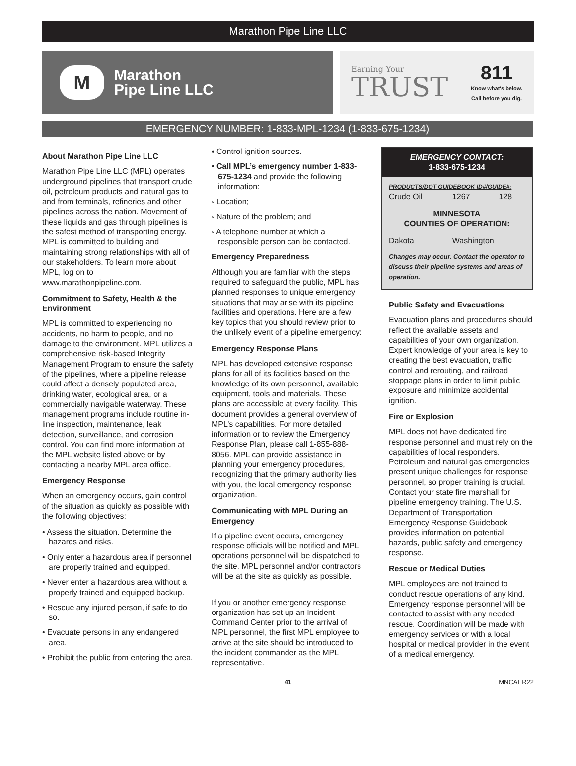Marathon Pipe Line LLC
M
Marathon
Pipe Line LLC
Earning Your
TRUST
811
Know what's below.
Call before you dig.
EMERGENCY NUMBER: 1-833-MPL-1234 (1-833-675-1234)
About Marathon Pipe Line LLC
Marathon Pipe Line LLC (MPL) operates underground pipelines that transport crude oil, petroleum products and natural gas to and from terminals, refineries and other pipelines across the nation. Movement of these liquids and gas through pipelines is the safest method of transporting energy. MPL is committed to building and maintaining strong relationships with all of our stakeholders. To learn more about MPL, log on to www.marathonpipeline.com.
Commitment to Safety, Health & the Environment
MPL is committed to experiencing no accidents, no harm to people, and no damage to the environment. MPL utilizes a comprehensive risk-based Integrity Management Program to ensure the safety of the pipelines, where a pipeline release could affect a densely populated area, drinking water, ecological area, or a commercially navigable waterway. These management programs include routine in-line inspection, maintenance, leak detection, surveillance, and corrosion control. You can find more information at the MPL website listed above or by contacting a nearby MPL area office.
Emergency Response
When an emergency occurs, gain control of the situation as quickly as possible with the following objectives:
• Assess the situation. Determine the hazards and risks.
• Only enter a hazardous area if personnel are properly trained and equipped.
• Never enter a hazardous area without a properly trained and equipped backup.
• Rescue any injured person, if safe to do so.
• Evacuate persons in any endangered area.
• Prohibit the public from entering the area.
• Control ignition sources.
• Call MPL’s emergency number 1-833-675-1234 and provide the following information:
◦ Location;
◦ Nature of the problem; and
◦ A telephone number at which a responsible person can be contacted.
Emergency Preparedness
Although you are familiar with the steps required to safeguard the public, MPL has planned responses to unique emergency situations that may arise with its pipeline facilities and operations. Here are a few key topics that you should review prior to the unlikely event of a pipeline emergency:
Emergency Response Plans
MPL has developed extensive response plans for all of its facilities based on the knowledge of its own personnel, available equipment, tools and materials. These plans are accessible at every facility. This document provides a general overview of MPL’s capabilities. For more detailed information or to review the Emergency Response Plan, please call 1-855-888-8056. MPL can provide assistance in planning your emergency procedures, recognizing that the primary authority lies with you, the local emergency response organization.
Communicating with MPL During an Emergency
If a pipeline event occurs, emergency response officials will be notified and MPL operations personnel will be dispatched to the site. MPL personnel and/or contractors will be at the site as quickly as possible.
If you or another emergency response organization has set up an Incident Command Center prior to the arrival of MPL personnel, the first MPL employee to arrive at the site should be introduced to the incident commander as the MPL representative.
EMERGENCY CONTACT:
1-833-675-1234
| PRODUCTS/DOT GUIDEBOOK ID#/GUIDE#: | | |
| Crude Oil | 1267 | 128 |
| MINNESOTA COUNTIES OF OPERATION: | | |
| Dakota | Washington | |
| Changes may occur. Contact the operator to discuss their pipeline systems and areas of operation. | | |
Public Safety and Evacuations
Evacuation plans and procedures should reflect the available assets and capabilities of your own organization. Expert knowledge of your area is key to creating the best evacuation, traffic control and rerouting, and railroad stoppage plans in order to limit public exposure and minimize accidental ignition.
Fire or Explosion
MPL does not have dedicated fire response personnel and must rely on the capabilities of local responders. Petroleum and natural gas emergencies present unique challenges for response personnel, so proper training is crucial. Contact your state fire marshall for pipeline emergency training. The U.S. Department of Transportation Emergency Response Guidebook provides information on potential hazards, public safety and emergency response.
Rescue or Medical Duties
MPL employees are not trained to conduct rescue operations of any kind. Emergency response personnel will be contacted to assist with any needed rescue. Coordination will be made with emergency services or with a local hospital or medical provider in the event of a medical emergency.
41 MNCAER22